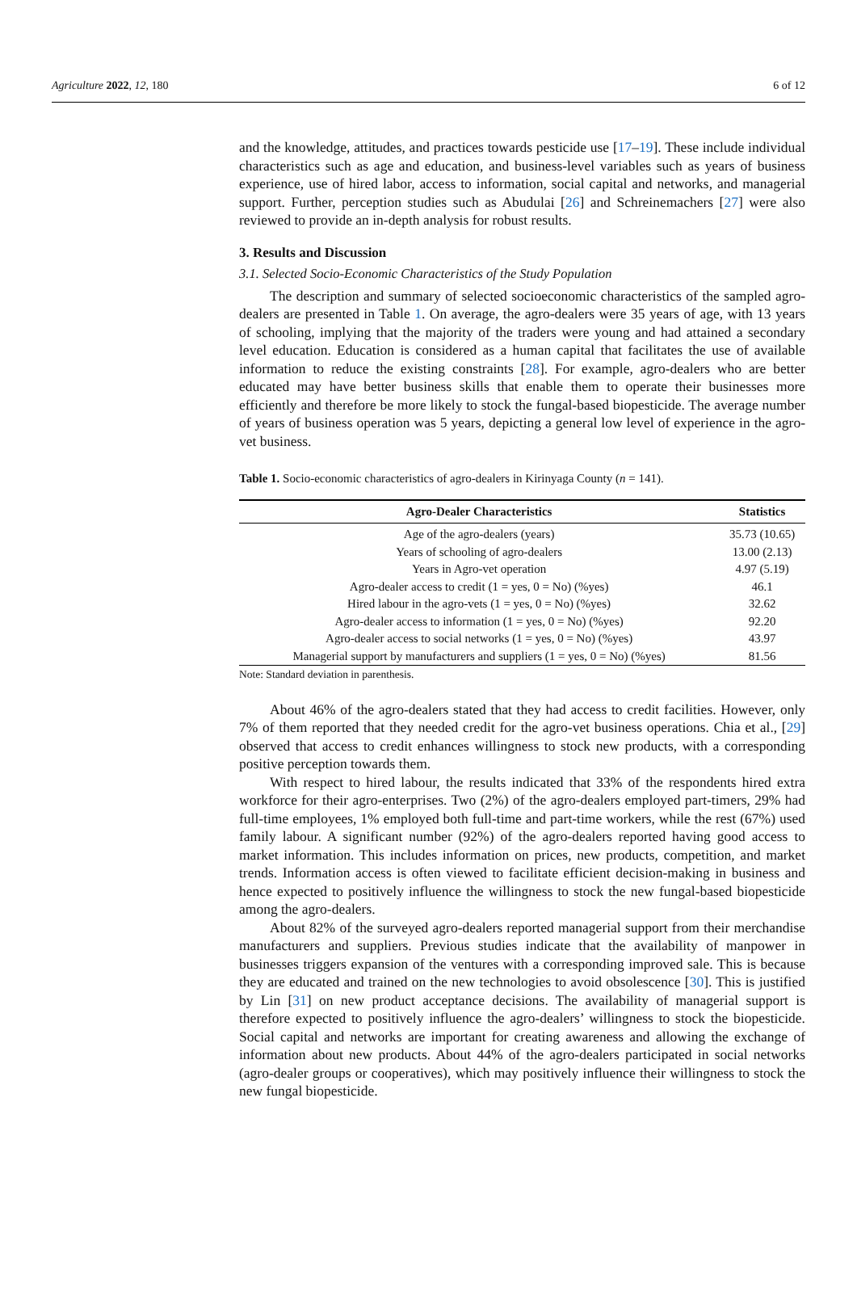Agriculture 2022, 12, 180 6 of 12
and the knowledge, attitudes, and practices towards pesticide use [17–19]. These include individual characteristics such as age and education, and business-level variables such as years of business experience, use of hired labor, access to information, social capital and networks, and managerial support. Further, perception studies such as Abudulai [26] and Schreinemachers [27] were also reviewed to provide an in-depth analysis for robust results.
3. Results and Discussion
3.1. Selected Socio-Economic Characteristics of the Study Population
The description and summary of selected socioeconomic characteristics of the sampled agro-dealers are presented in Table 1. On average, the agro-dealers were 35 years of age, with 13 years of schooling, implying that the majority of the traders were young and had attained a secondary level education. Education is considered as a human capital that facilitates the use of available information to reduce the existing constraints [28]. For example, agro-dealers who are better educated may have better business skills that enable them to operate their businesses more efficiently and therefore be more likely to stock the fungal-based biopesticide. The average number of years of business operation was 5 years, depicting a general low level of experience in the agro-vet business.
Table 1. Socio-economic characteristics of agro-dealers in Kirinyaga County (n = 141).
| Agro-Dealer Characteristics | Statistics |
| --- | --- |
| Age of the agro-dealers (years) | 35.73 (10.65) |
| Years of schooling of agro-dealers | 13.00 (2.13) |
| Years in Agro-vet operation | 4.97 (5.19) |
| Agro-dealer access to credit (1 = yes, 0 = No) (%yes) | 46.1 |
| Hired labour in the agro-vets (1 = yes, 0 = No) (%yes) | 32.62 |
| Agro-dealer access to information (1 = yes, 0 = No) (%yes) | 92.20 |
| Agro-dealer access to social networks (1 = yes, 0 = No) (%yes) | 43.97 |
| Managerial support by manufacturers and suppliers (1 = yes, 0 = No) (%yes) | 81.56 |
Note: Standard deviation in parenthesis.
About 46% of the agro-dealers stated that they had access to credit facilities. However, only 7% of them reported that they needed credit for the agro-vet business operations. Chia et al., [29] observed that access to credit enhances willingness to stock new products, with a corresponding positive perception towards them.
With respect to hired labour, the results indicated that 33% of the respondents hired extra workforce for their agro-enterprises. Two (2%) of the agro-dealers employed part-timers, 29% had full-time employees, 1% employed both full-time and part-time workers, while the rest (67%) used family labour. A significant number (92%) of the agro-dealers reported having good access to market information. This includes information on prices, new products, competition, and market trends. Information access is often viewed to facilitate efficient decision-making in business and hence expected to positively influence the willingness to stock the new fungal-based biopesticide among the agro-dealers.
About 82% of the surveyed agro-dealers reported managerial support from their merchandise manufacturers and suppliers. Previous studies indicate that the availability of manpower in businesses triggers expansion of the ventures with a corresponding improved sale. This is because they are educated and trained on the new technologies to avoid obsolescence [30]. This is justified by Lin [31] on new product acceptance decisions. The availability of managerial support is therefore expected to positively influence the agro-dealers’ willingness to stock the biopesticide. Social capital and networks are important for creating awareness and allowing the exchange of information about new products. About 44% of the agro-dealers participated in social networks (agro-dealer groups or cooperatives), which may positively influence their willingness to stock the new fungal biopesticide.